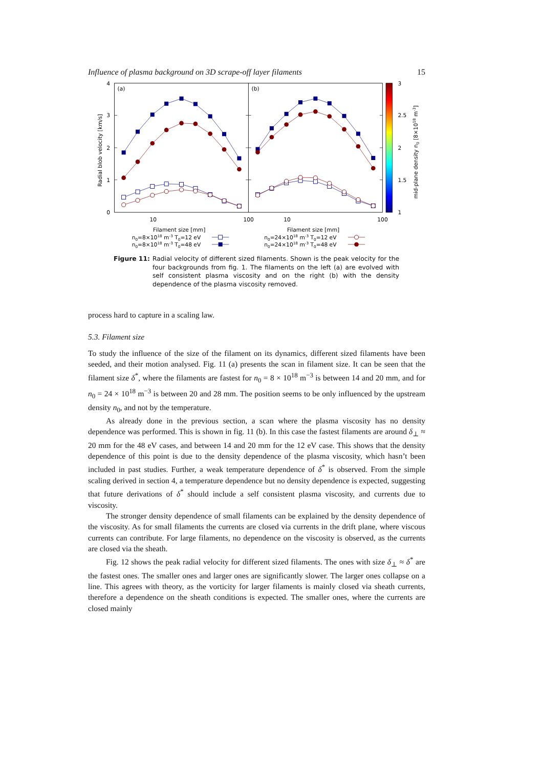Influence of plasma background on 3D scrape-off layer filaments 15
4
3
2
1
0
10
100
10
100
(a)
(b)
Radial blob velocity [km/s]
Filament size [mm]
Filament size [mm]
3
2.5
2
1.5
1
mid-plane density n0 [8×1018 m-3]
n0=8×1018 m-3 T0=12 eV
n0=8×1018 m-3 T0=48 eV
n0=24×1018 m-3 T0=12 eV
n0=24×1018 m-3 T0=48 eV
Figure 11: Radial velocity of different sized filaments. Shown is the peak velocity for the four backgrounds from fig. 1. The filaments on the left (a) are evolved with self consistent plasma viscosity and on the right (b) with the density dependence of the plasma viscosity removed.
process hard to capture in a scaling law.
5.3. Filament size
To study the influence of the size of the filament on its dynamics, different sized filaments have been seeded, and their motion analysed. Fig. 11 (a) presents the scan in filament size. It can be seen that the filament size δ<sup>*</sup>, where the filaments are fastest for n<sub>0</sub> = 8 × 10<sup>18</sup> m<sup>−3</sup> is between 14 and 20 mm, and for n<sub>0</sub> = 24 × 10<sup>18</sup> m<sup>−3</sup> is between 20 and 28 mm. The position seems to be only influenced by the upstream density n<sub>0</sub>, and not by the temperature.
As already done in the previous section, a scan where the plasma viscosity has no density dependence was performed. This is shown in fig. 11 (b). In this case the fastest filaments are around δ<sub>⊥</sub> ≈ 20 mm for the 48 eV cases, and between 14 and 20 mm for the 12 eV case. This shows that the density dependence of this point is due to the density dependence of the plasma viscosity, which hasn’t been included in past studies. Further, a weak temperature dependence of δ<sup>*</sup> is observed. From the simple scaling derived in section 4, a temperature dependence but no density dependence is expected, suggesting that future derivations of δ<sup>*</sup> should include a self consistent plasma viscosity, and currents due to viscosity.
The stronger density dependence of small filaments can be explained by the density dependence of the viscosity. As for small filaments the currents are closed via currents in the drift plane, where viscous currents can contribute. For large filaments, no dependence on the viscosity is observed, as the currents are closed via the sheath.
Fig. 12 shows the peak radial velocity for different sized filaments. The ones with size δ<sub>⊥</sub> ≈ δ<sup>*</sup> are the fastest ones. The smaller ones and larger ones are significantly slower. The larger ones collapse on a line. This agrees with theory, as the vorticity for larger filaments is mainly closed via sheath currents, therefore a dependence on the sheath conditions is expected. The smaller ones, where the currents are closed mainly